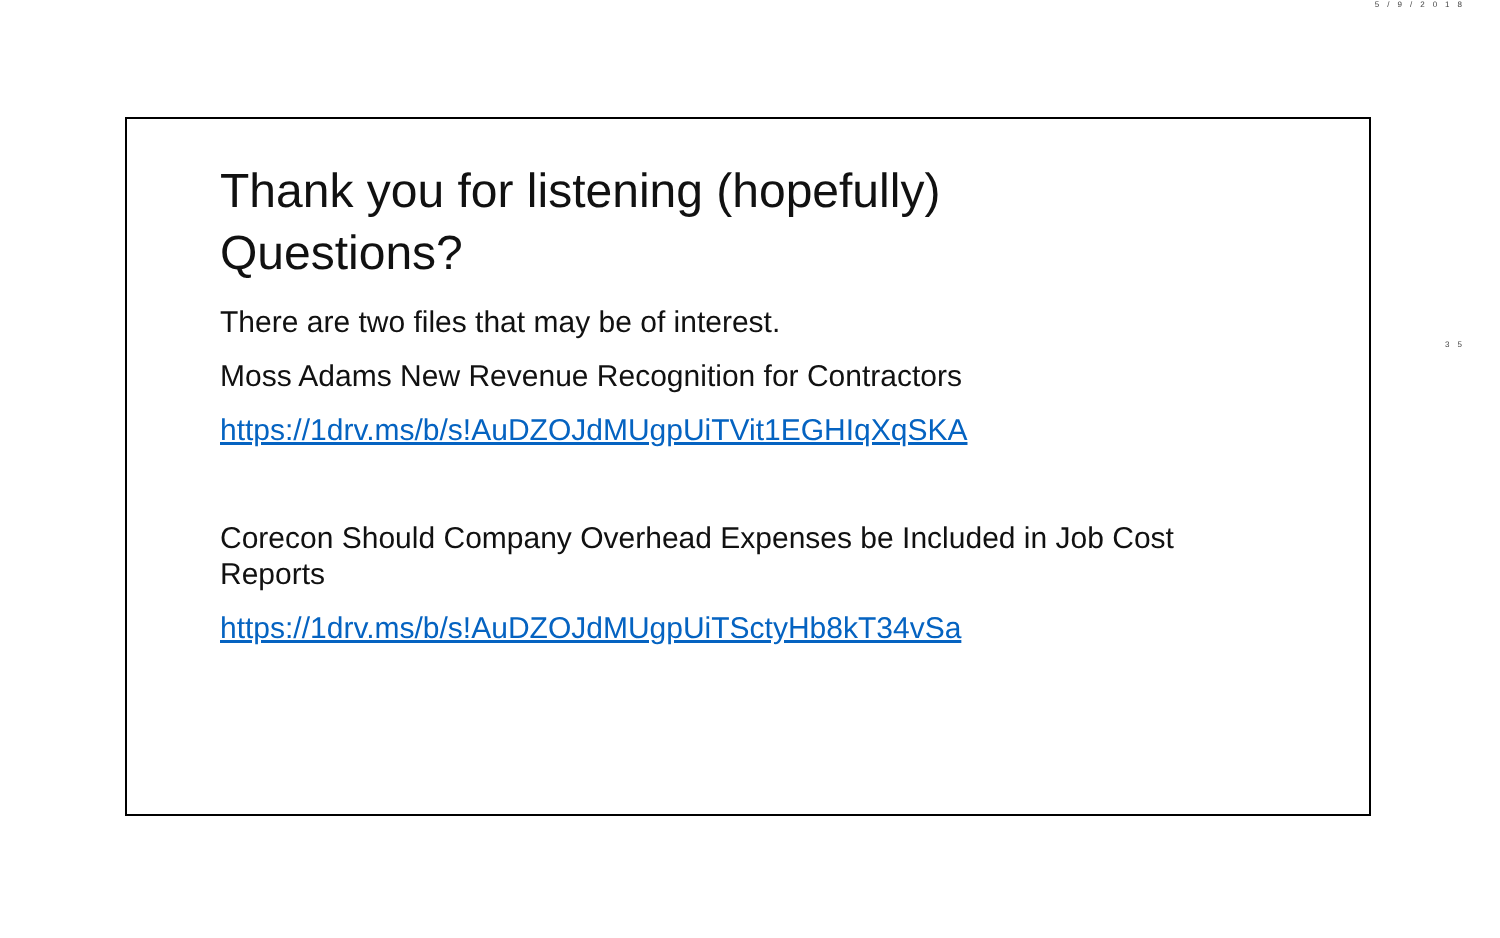5/9/2018
Thank you for listening (hopefully)
Questions?
There are two files that may be of interest.
Moss Adams New Revenue Recognition for Contractors
https://1drv.ms/b/s!AuDZOJdMUgpUiTVit1EGHIqXqSKA
Corecon Should Company Overhead Expenses be Included in Job Cost Reports
https://1drv.ms/b/s!AuDZOJdMUgpUiTSctyHb8kT34vSa
35